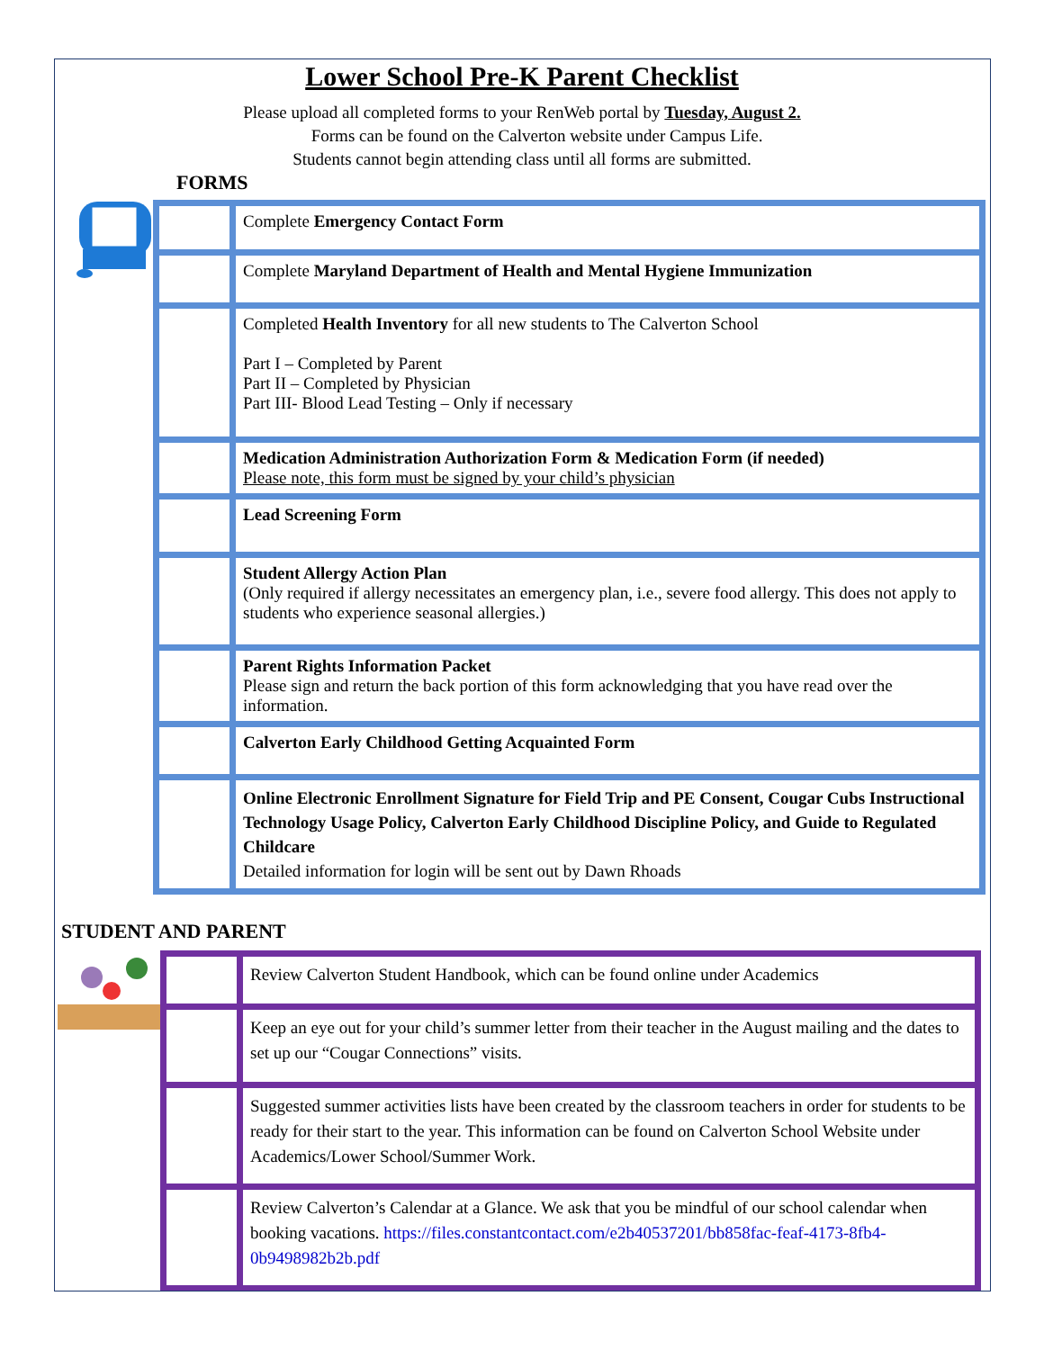Lower School Pre-K Parent Checklist
Please upload all completed forms to your RenWeb portal by Tuesday, August 2.
Forms can be found on the Calverton website under Campus Life.
Students cannot begin attending class until all forms are submitted.
FORMS
| | Complete Emergency Contact Form |
| | Complete Maryland Department of Health and Mental Hygiene Immunization |
| | Completed Health Inventory for all new students to The Calverton School Part I – Completed by Parent Part II – Completed by Physician Part III- Blood Lead Testing – Only if necessary |
| | Medication Administration Authorization Form & Medication Form (if needed) Please note, this form must be signed by your child’s physician |
| | Lead Screening Form |
| | Student Allergy Action Plan (Only required if allergy necessitates an emergency plan, i.e., severe food allergy. This does not apply to students who experience seasonal allergies.) |
| | Parent Rights Information Packet Please sign and return the back portion of this form acknowledging that you have read over the information. |
| | Calverton Early Childhood Getting Acquainted Form |
| | Online Electronic Enrollment Signature for Field Trip and PE Consent, Cougar Cubs Instructional Technology Usage Policy, Calverton Early Childhood Discipline Policy, and Guide to Regulated Childcare Detailed information for login will be sent out by Dawn Rhoads |
STUDENT AND PARENT
| | Review Calverton Student Handbook, which can be found online under Academics |
| | Keep an eye out for your child’s summer letter from their teacher in the August mailing and the dates to set up our “Cougar Connections” visits. |
| | Suggested summer activities lists have been created by the classroom teachers in order for students to be ready for their start to the year. This information can be found on Calverton School Website under Academics/Lower School/Summer Work. |
| | Review Calverton’s Calendar at a Glance. We ask that you be mindful of our school calendar when booking vacations. https://files.constantcontact.com/e2b40537201/bb858fac-feaf-4173-8fb4-0b9498982b2b.pdf |